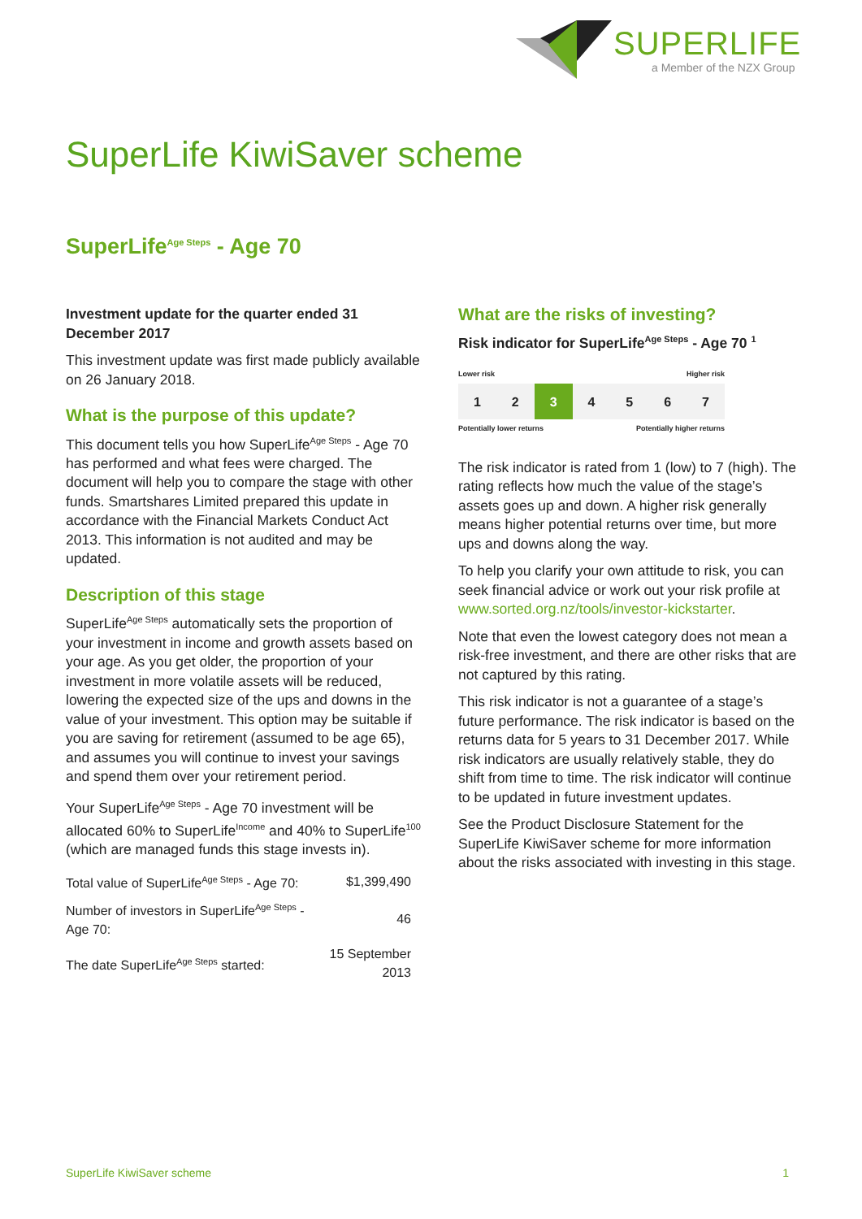SUPERLIFE
a Member of the NZX Group
SuperLife KiwiSaver scheme
SuperLife<sup>Age Steps</sup> - Age 70
Investment update for the quarter ended 31 December 2017
This investment update was first made publicly available on 26 January 2018.
What is the purpose of this update?
This document tells you how SuperLife<sup>Age Steps</sup> - Age 70 has performed and what fees were charged. The document will help you to compare the stage with other funds. Smartshares Limited prepared this update in accordance with the Financial Markets Conduct Act 2013. This information is not audited and may be updated.
Description of this stage
SuperLife<sup>Age Steps</sup> automatically sets the proportion of your investment in income and growth assets based on your age. As you get older, the proportion of your investment in more volatile assets will be reduced, lowering the expected size of the ups and downs in the value of your investment. This option may be suitable if you are saving for retirement (assumed to be age 65), and assumes you will continue to invest your savings and spend them over your retirement period.
Your SuperLife<sup>Age Steps</sup> - Age 70 investment will be allocated 60% to SuperLife<sup>Income</sup> and 40% to SuperLife<sup>100</sup> (which are managed funds this stage invests in).
| Total value of SuperLife<sup>Age Steps</sup> - Age 70: | $1,399,490 |
| Number of investors in SuperLife<sup>Age Steps</sup> - Age 70: | 46 |
| The date SuperLife<sup>Age Steps</sup> started: | 15 September 2013 |
What are the risks of investing?
Risk indicator for SuperLife<sup>Age Steps</sup> - Age 70 <sup>1</sup>
Lower risk Higher risk
| 1 | 2 | 3 | 4 | 5 | 6 | 7 |
Potentially lower returns Potentially higher returns
The risk indicator is rated from 1 (low) to 7 (high). The rating reflects how much the value of the stage’s assets goes up and down. A higher risk generally means higher potential returns over time, but more ups and downs along the way.
To help you clarify your own attitude to risk, you can seek financial advice or work out your risk profile at www.sorted.org.nz/tools/investor-kickstarter.
Note that even the lowest category does not mean a risk-free investment, and there are other risks that are not captured by this rating.
This risk indicator is not a guarantee of a stage’s future performance. The risk indicator is based on the returns data for 5 years to 31 December 2017. While risk indicators are usually relatively stable, they do shift from time to time. The risk indicator will continue to be updated in future investment updates.
See the Product Disclosure Statement for the SuperLife KiwiSaver scheme for more information about the risks associated with investing in this stage.
SuperLife KiwiSaver scheme 1